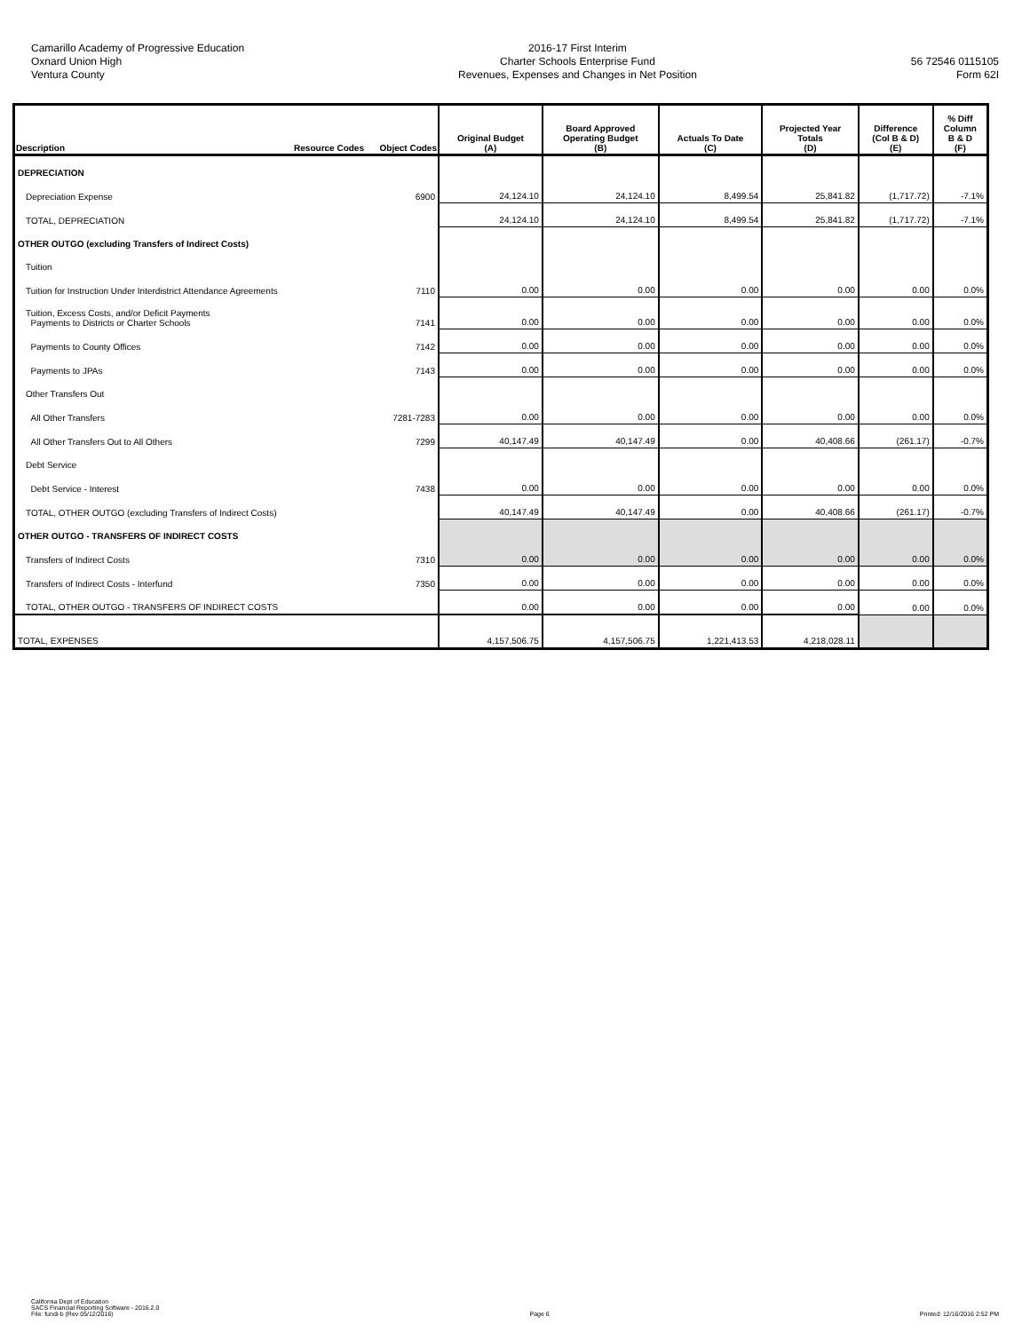Camarillo Academy of Progressive Education
Oxnard Union High
Ventura County
2016-17 First Interim
Charter Schools Enterprise Fund
Revenues, Expenses and Changes in Net Position
56 72546 0115105
Form 62I
| Description | Resource Codes | Object Codes | Original Budget (A) | Board Approved Operating Budget (B) | Actuals To Date (C) | Projected Year Totals (D) | Difference (Col B & D) (E) | % Diff Column B & D (F) |
| --- | --- | --- | --- | --- | --- | --- | --- | --- |
| DEPRECIATION | | | | | | | | |
| Depreciation Expense | | 6900 | 24,124.10 | 24,124.10 | 8,499.54 | 25,841.82 | (1,717.72) | -7.1% |
| TOTAL, DEPRECIATION | | | 24,124.10 | 24,124.10 | 8,499.54 | 25,841.82 | (1,717.72) | -7.1% |
| OTHER OUTGO (excluding Transfers of Indirect Costs) | | | | | | | | |
| Tuition | | | | | | | | |
| Tuition for Instruction Under Interdistrict Attendance Agreements | | 7110 | 0.00 | 0.00 | 0.00 | 0.00 | 0.00 | 0.0% |
| Tuition, Excess Costs, and/or Deficit Payments Payments to Districts or Charter Schools | | 7141 | 0.00 | 0.00 | 0.00 | 0.00 | 0.00 | 0.0% |
| Payments to County Offices | | 7142 | 0.00 | 0.00 | 0.00 | 0.00 | 0.00 | 0.0% |
| Payments to JPAs | | 7143 | 0.00 | 0.00 | 0.00 | 0.00 | 0.00 | 0.0% |
| Other Transfers Out | | | | | | | | |
| All Other Transfers | | 7281-7283 | 0.00 | 0.00 | 0.00 | 0.00 | 0.00 | 0.0% |
| All Other Transfers Out to All Others | | 7299 | 40,147.49 | 40,147.49 | 0.00 | 40,408.66 | (261.17) | -0.7% |
| Debt Service | | | | | | | | |
| Debt Service - Interest | | 7438 | 0.00 | 0.00 | 0.00 | 0.00 | 0.00 | 0.0% |
| TOTAL, OTHER OUTGO (excluding Transfers of Indirect Costs) | | | 40,147.49 | 40,147.49 | 0.00 | 40,408.66 | (261.17) | -0.7% |
| OTHER OUTGO - TRANSFERS OF INDIRECT COSTS | | | | | | | | |
| Transfers of Indirect Costs | | 7310 | 0.00 | 0.00 | 0.00 | 0.00 | 0.00 | 0.0% |
| Transfers of Indirect Costs - Interfund | | 7350 | 0.00 | 0.00 | 0.00 | 0.00 | 0.00 | 0.0% |
| TOTAL, OTHER OUTGO - TRANSFERS OF INDIRECT COSTS | | | 0.00 | 0.00 | 0.00 | 0.00 | 0.00 | 0.0% |
| TOTAL, EXPENSES | | | 4,157,506.75 | 4,157,506.75 | 1,221,413.53 | 4,218,028.11 | | |
California Dept of Education
SACS Financial Reporting Software - 2016.2.0
File: fundi-b (Rev 05/12/2016)
Page 6
Printed: 12/16/2016 2:52 PM